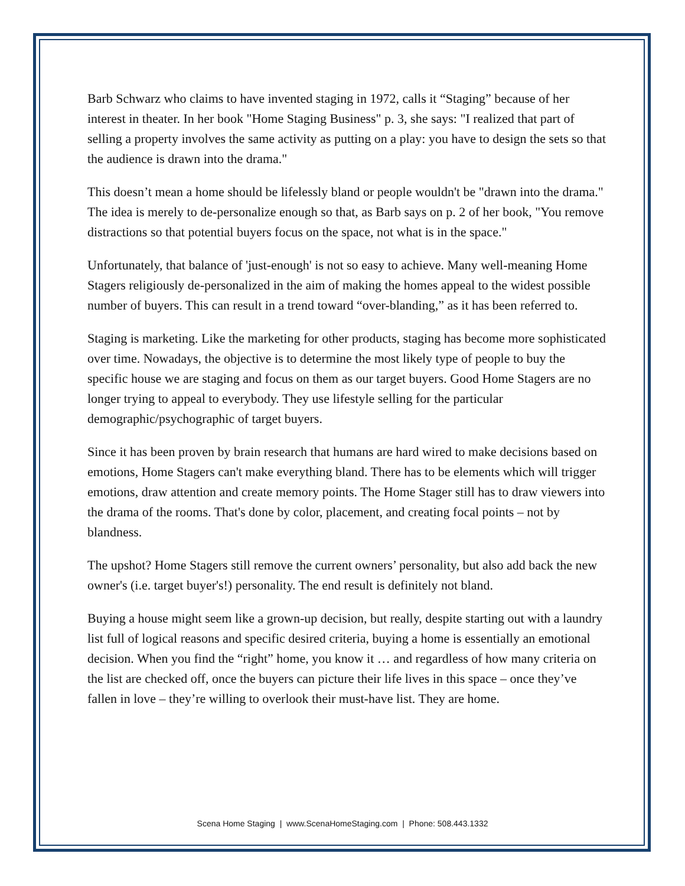Barb Schwarz who claims to have invented staging in 1972, calls it “Staging” because of her interest in theater. In her book "Home Staging Business" p. 3, she says: "I realized that part of selling a property involves the same activity as putting on a play: you have to design the sets so that the audience is drawn into the drama."
This doesn’t mean a home should be lifelessly bland or people wouldn't be "drawn into the drama." The idea is merely to de-personalize enough so that, as Barb says on p. 2 of her book, "You remove distractions so that potential buyers focus on the space, not what is in the space."
Unfortunately, that balance of 'just-enough' is not so easy to achieve. Many well-meaning Home Stagers religiously de-personalized in the aim of making the homes appeal to the widest possible number of buyers. This can result in a trend toward “over-blanding,” as it has been referred to.
Staging is marketing. Like the marketing for other products, staging has become more sophisticated over time. Nowadays, the objective is to determine the most likely type of people to buy the specific house we are staging and focus on them as our target buyers. Good Home Stagers are no longer trying to appeal to everybody. They use lifestyle selling for the particular demographic/psychographic of target buyers.
Since it has been proven by brain research that humans are hard wired to make decisions based on emotions, Home Stagers can't make everything bland. There has to be elements which will trigger emotions, draw attention and create memory points. The Home Stager still has to draw viewers into the drama of the rooms. That's done by color, placement, and creating focal points – not by blandness.
The upshot? Home Stagers still remove the current owners’ personality, but also add back the new owner's (i.e. target buyer's!) personality. The end result is definitely not bland.
Buying a house might seem like a grown-up decision, but really, despite starting out with a laundry list full of logical reasons and specific desired criteria, buying a home is essentially an emotional decision. When you find the “right” home, you know it … and regardless of how many criteria on the list are checked off, once the buyers can picture their life lives in this space – once they’ve fallen in love – they’re willing to overlook their must-have list. They are home.
Scena Home Staging | www.ScenaHomeStaging.com | Phone: 508.443.1332